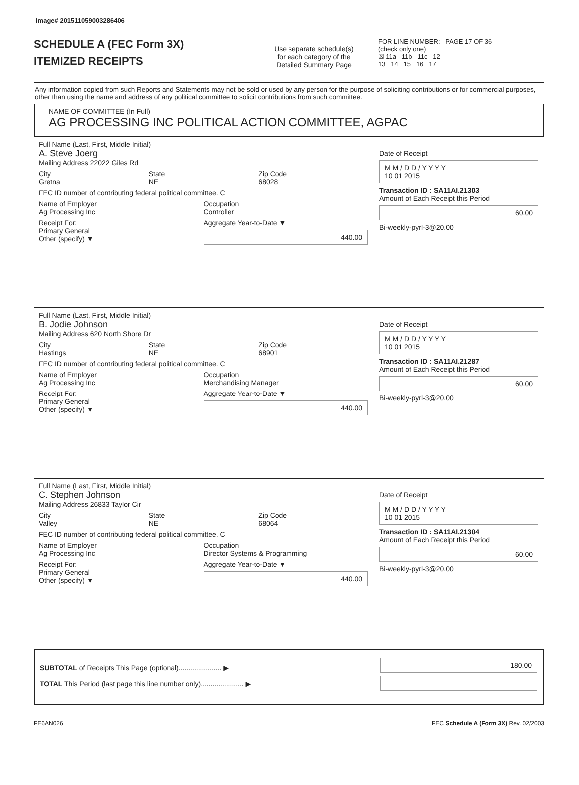Image# 201511059003286406
SCHEDULE A (FEC Form 3X)
ITEMIZED RECEIPTS
Use separate schedule(s)
for each category of the
Detailed Summary Page
FOR LINE NUMBER: PAGE 17 OF 36
(check only one)
☒ 11a 11b 11c 12
13 14 15 16 17
Any information copied from such Reports and Statements may not be sold or used by any person for the purpose of soliciting contributions or for commercial purposes, other than using the name and address of any political committee to solicit contributions from such committee.
NAME OF COMMITTEE (In Full)
AG PROCESSING INC POLITICAL ACTION COMMITTEE, AGPAC
Full Name (Last, First, Middle Initial)
A. Steve Joerg
Mailing Address 22022 Giles Rd
City
Gretna
State
NE
Zip Code
68028
FEC ID number of contributing federal political committee. C
Name of Employer
Ag Processing Inc
Occupation
Controller
Receipt For:
Primary General
Other (specify) ▼
Aggregate Year-to-Date ▼
440.00
Date of Receipt
M M / D D / Y Y Y Y
10 01 2015
Transaction ID : SA11AI.21303
Amount of Each Receipt this Period
60.00
Bi-weekly-pyrl-3@20.00
Full Name (Last, First, Middle Initial)
B. Jodie Johnson
Mailing Address 620 North Shore Dr
City
Hastings
State
NE
Zip Code
68901
FEC ID number of contributing federal political committee. C
Name of Employer
Ag Processing Inc
Occupation
Merchandising Manager
Receipt For:
Primary General
Other (specify) ▼
Aggregate Year-to-Date ▼
440.00
Date of Receipt
M M / D D / Y Y Y Y
10 01 2015
Transaction ID : SA11AI.21287
Amount of Each Receipt this Period
60.00
Bi-weekly-pyrl-3@20.00
Full Name (Last, First, Middle Initial)
C. Stephen Johnson
Mailing Address 26833 Taylor Cir
City
Valley
State
NE
Zip Code
68064
FEC ID number of contributing federal political committee. C
Name of Employer
Ag Processing Inc
Occupation
Director Systems & Programming
Receipt For:
Primary General
Other (specify) ▼
Aggregate Year-to-Date ▼
440.00
Date of Receipt
M M / D D / Y Y Y Y
10 01 2015
Transaction ID : SA11AI.21304
Amount of Each Receipt this Period
60.00
Bi-weekly-pyrl-3@20.00
SUBTOTAL of Receipts This Page (optional)...................... ▶
TOTAL This Period (last page this line number only)...................... ▶
180.00
FE6AN026 FEC Schedule A (Form 3X) Rev. 02/2003